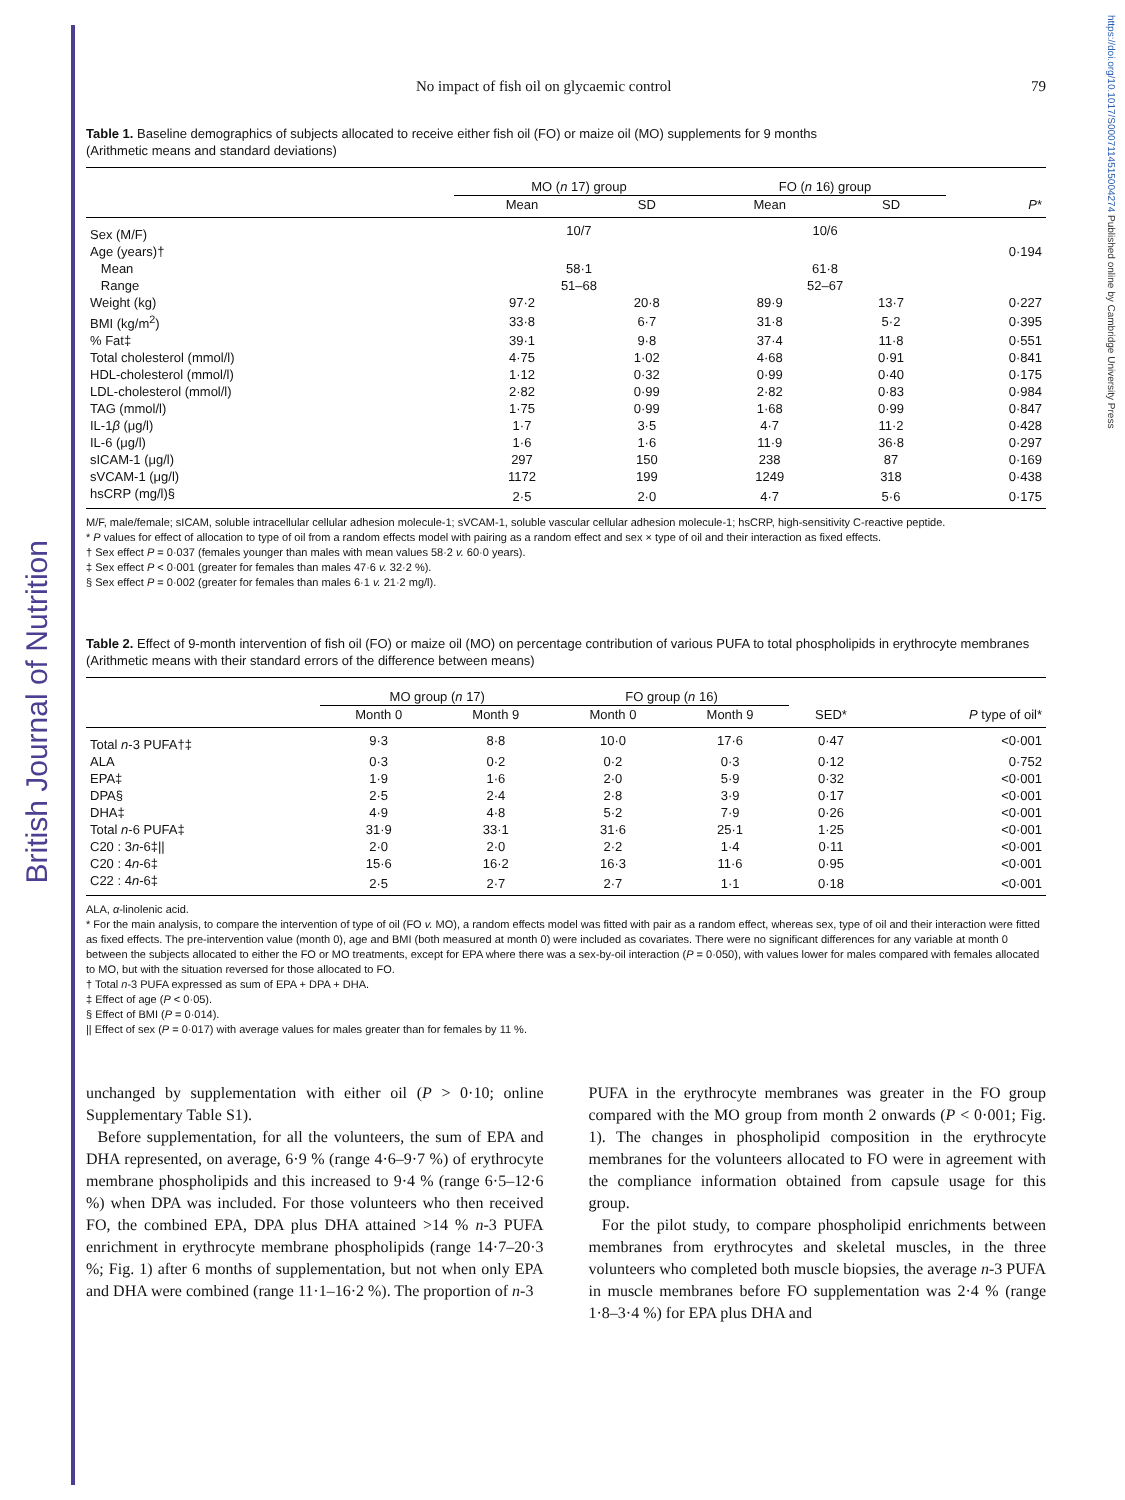British Journal of Nutrition
https://doi.org/10.1017/S0007114515004274 Published online by Cambridge University Press
No impact of fish oil on glycaemic control 79
Table 1. Baseline demographics of subjects allocated to receive either fish oil (FO) or maize oil (MO) supplements for 9 months
(Arithmetic means and standard deviations)
| | MO ( n 17) group | | FO ( n 16) group | | |
| --- | --- | --- | --- | --- | --- |
| | Mean | SD | Mean | SD | P * |
| Sex (M/F) | 10/7 | | 10/6 | | |
| Age (years)† | | | | | 0·194 |
| Mean | 58·1 | | 61·8 | | |
| Range | 51–68 | | 52–67 | | |
| Weight (kg) | 97·2 | 20·8 | 89·9 | 13·7 | 0·227 |
| BMI (kg/m<sup>2</sup>) | 33·8 | 6·7 | 31·8 | 5·2 | 0·395 |
| % Fat‡ | 39·1 | 9·8 | 37·4 | 11·8 | 0·551 |
| Total cholesterol (mmol/l) | 4·75 | 1·02 | 4·68 | 0·91 | 0·841 |
| HDL-cholesterol (mmol/l) | 1·12 | 0·32 | 0·99 | 0·40 | 0·175 |
| LDL-cholesterol (mmol/l) | 2·82 | 0·99 | 2·82 | 0·83 | 0·984 |
| TAG (mmol/l) | 1·75 | 0·99 | 1·68 | 0·99 | 0·847 |
| IL-1 β (μg/l) | 1·7 | 3·5 | 4·7 | 11·2 | 0·428 |
| IL-6 (μg/l) | 1·6 | 1·6 | 11·9 | 36·8 | 0·297 |
| sICAM-1 (μg/l) | 297 | 150 | 238 | 87 | 0·169 |
| sVCAM-1 (μg/l) | 1172 | 199 | 1249 | 318 | 0·438 |
| hsCRP (mg/l)§ | 2·5 | 2·0 | 4·7 | 5·6 | 0·175 |
M/F, male/female; sICAM, soluble intracellular cellular adhesion molecule-1; sVCAM-1, soluble vascular cellular adhesion molecule-1; hsCRP, high-sensitivity C-reactive peptide.
* P values for effect of allocation to type of oil from a random effects model with pairing as a random effect and sex × type of oil and their interaction as fixed effects.
† Sex effect P = 0·037 (females younger than males with mean values 58·2 v. 60·0 years).
‡ Sex effect P < 0·001 (greater for females than males 47·6 v. 32·2 %).
§ Sex effect P = 0·002 (greater for females than males 6·1 v. 21·2 mg/l).
Table 2. Effect of 9-month intervention of fish oil (FO) or maize oil (MO) on percentage contribution of various PUFA to total phospholipids in erythrocyte membranes
(Arithmetic means with their standard errors of the difference between means)
| | MO group ( n 17) | | FO group ( n 16) | | | |
| --- | --- | --- | --- | --- | --- | --- |
| | Month 0 | Month 9 | Month 0 | Month 9 | SED* | P type of oil* |
| Total n -3 PUFA†‡ | 9·3 | 8·8 | 10·0 | 17·6 | 0·47 | <0·001 |
| ALA | 0·3 | 0·2 | 0·2 | 0·3 | 0·12 | 0·752 |
| EPA‡ | 1·9 | 1·6 | 2·0 | 5·9 | 0·32 | <0·001 |
| DPA§ | 2·5 | 2·4 | 2·8 | 3·9 | 0·17 | <0·001 |
| DHA‡ | 4·9 | 4·8 | 5·2 | 7·9 | 0·26 | <0·001 |
| Total n -6 PUFA‡ | 31·9 | 33·1 | 31·6 | 25·1 | 1·25 | <0·001 |
| C20 : 3 n -6‡// | 2·0 | 2·0 | 2·2 | 1·4 | 0·11 | <0·001 |
| C20 : 4 n -6‡ | 15·6 | 16·2 | 16·3 | 11·6 | 0·95 | <0·001 |
| C22 : 4 n -6‡ | 2·5 | 2·7 | 2·7 | 1·1 | 0·18 | <0·001 |
ALA, α-linolenic acid.
* For the main analysis, to compare the intervention of type of oil (FO v. MO), a random effects model was fitted with pair as a random effect, whereas sex, type of oil and their interaction were fitted as fixed effects. The pre-intervention value (month 0), age and BMI (both measured at month 0) were included as covariates. There were no significant differences for any variable at month 0 between the subjects allocated to either the FO or MO treatments, except for EPA where there was a sex-by-oil interaction (P = 0·050), with values lower for males compared with females allocated to MO, but with the situation reversed for those allocated to FO.
† Total n-3 PUFA expressed as sum of EPA + DPA + DHA.
‡ Effect of age (P < 0·05).
§ Effect of BMI (P = 0·014).
|| Effect of sex (P = 0·017) with average values for males greater than for females by 11 %.
unchanged by supplementation with either oil (P > 0·10; online Supplementary Table S1).
Before supplementation, for all the volunteers, the sum of EPA and DHA represented, on average, 6·9 % (range 4·6–9·7 %) of erythrocyte membrane phospholipids and this increased to 9·4 % (range 6·5–12·6 %) when DPA was included. For those volunteers who then received FO, the combined EPA, DPA plus DHA attained >14 % n-3 PUFA enrichment in erythrocyte membrane phospholipids (range 14·7–20·3 %; Fig. 1) after 6 months of supplementation, but not when only EPA and DHA were combined (range 11·1–16·2 %). The proportion of n-3
PUFA in the erythrocyte membranes was greater in the FO group compared with the MO group from month 2 onwards (P < 0·001; Fig. 1). The changes in phospholipid composition in the erythrocyte membranes for the volunteers allocated to FO were in agreement with the compliance information obtained from capsule usage for this group.
For the pilot study, to compare phospholipid enrichments between membranes from erythrocytes and skeletal muscles, in the three volunteers who completed both muscle biopsies, the average n-3 PUFA in muscle membranes before FO supplementation was 2·4 % (range 1·8–3·4 %) for EPA plus DHA and